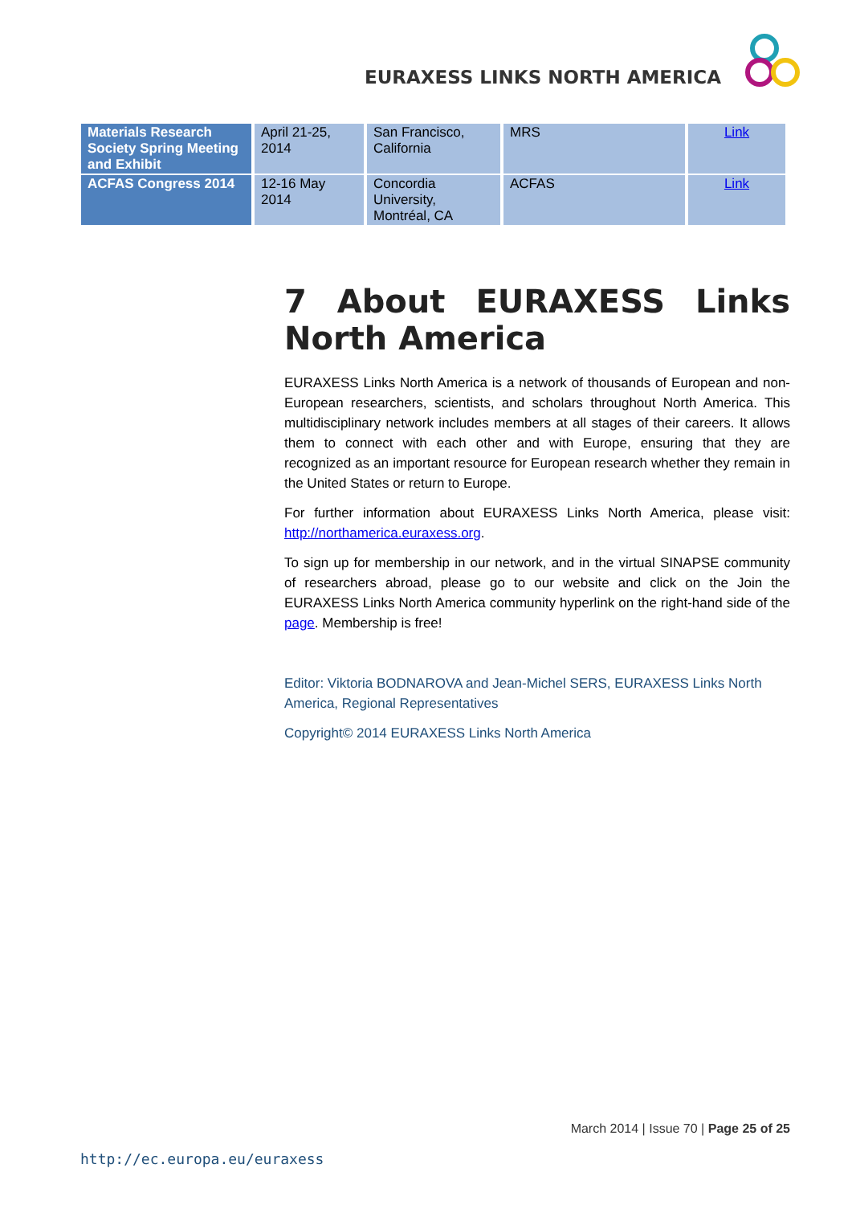EURAXESS LINKS NORTH AMERICA
| Materials Research Society Spring Meeting and Exhibit | April 21-25, 2014 | San Francisco, California | MRS | Link |
| ACFAS Congress 2014 | 12-16 May 2014 | Concordia University, Montréal, CA | ACFAS | Link |
7 About EURAXESS Links North America
EURAXESS Links North America is a network of thousands of European and non-European researchers, scientists, and scholars throughout North America. This multidisciplinary network includes members at all stages of their careers. It allows them to connect with each other and with Europe, ensuring that they are recognized as an important resource for European research whether they remain in the United States or return to Europe.
For further information about EURAXESS Links North America, please visit: http://northamerica.euraxess.org.
To sign up for membership in our network, and in the virtual SINAPSE community of researchers abroad, please go to our website and click on the Join the EURAXESS Links North America community hyperlink on the right-hand side of the page. Membership is free!
Editor: Viktoria BODNAROVA and Jean-Michel SERS, EURAXESS Links North America, Regional Representatives
Copyright© 2014 EURAXESS Links North America
March 2014 | Issue 70 | Page 25 of 25
http://ec.europa.eu/euraxess